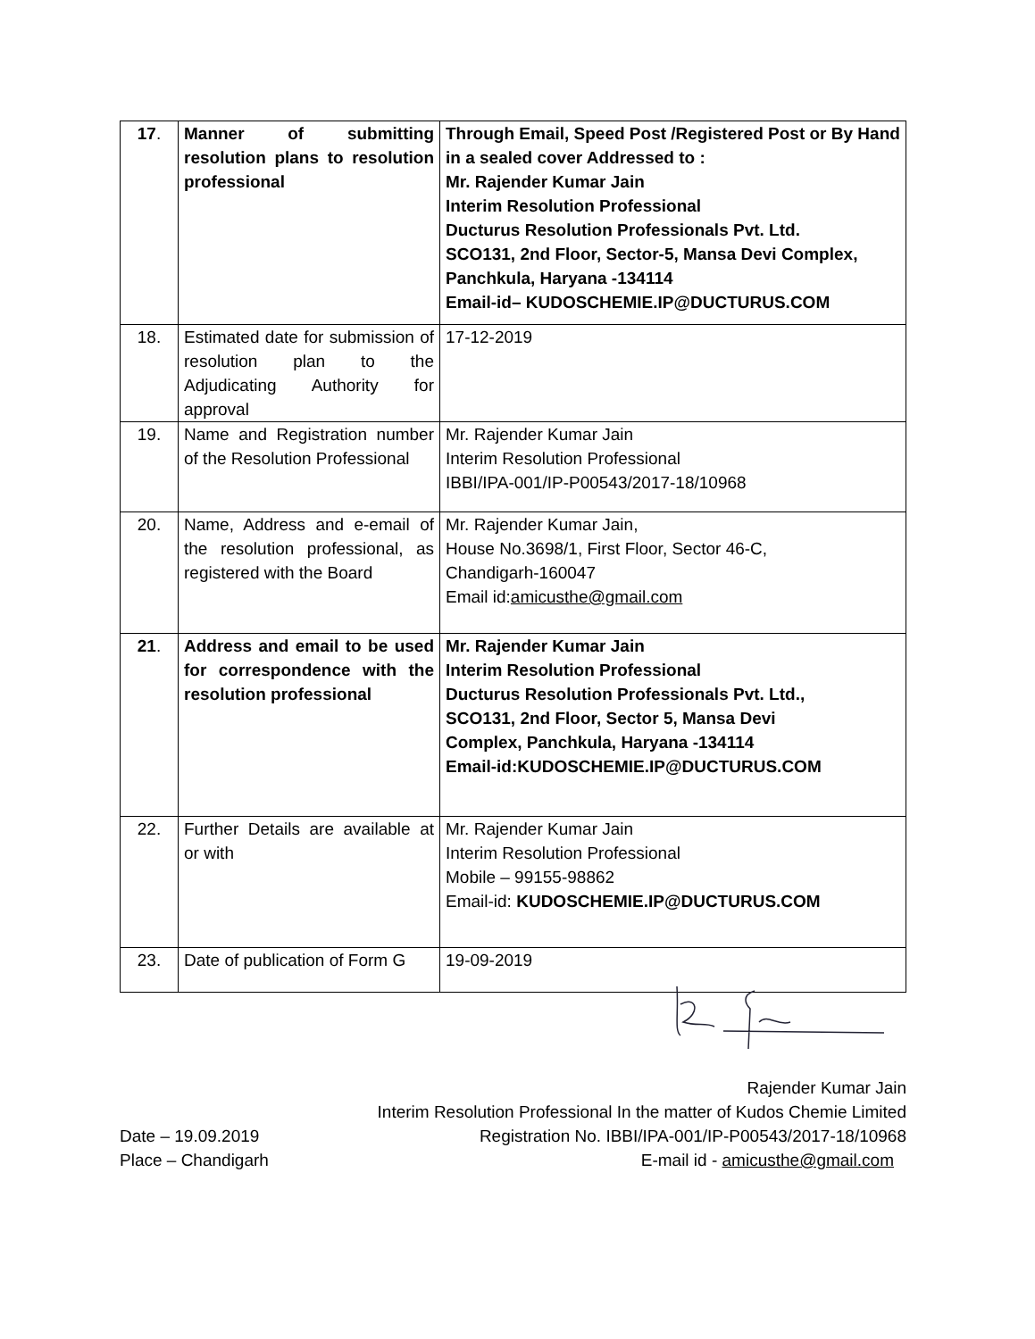| 17 . | Manner of submitting resolution plans to resolution professional | Through Email, Speed Post /Registered Post or By Hand in a sealed cover Addressed to : Mr. Rajender Kumar Jain Interim Resolution Professional Ducturus Resolution Professionals Pvt. Ltd. SCO131, 2nd Floor, Sector-5, Mansa Devi Complex, Panchkula, Haryana -134114 Email-id– KUDOSCHEMIE.IP@DUCTURUS.COM |
| 18. | Estimated date for submission of resolution plan to the Adjudicating Authority for approval | 17-12-2019 |
| 19. | Name and Registration number of the Resolution Professional | Mr. Rajender Kumar Jain Interim Resolution Professional IBBI/IPA-001/IP-P00543/2017-18/10968 |
| 20. | Name, Address and e-email of the resolution professional, as registered with the Board | Mr. Rajender Kumar Jain, House No.3698/1, First Floor, Sector 46-C, Chandigarh-160047 Email id: amicusthe@gmail.com |
| 21 . | Address and email to be used for correspondence with the resolution professional | Mr. Rajender Kumar Jain Interim Resolution Professional Ducturus Resolution Professionals Pvt. Ltd., SCO131, 2nd Floor, Sector 5, Mansa Devi Complex, Panchkula, Haryana -134114 Email-id:KUDOSCHEMIE.IP@DUCTURUS.COM |
| 22. | Further Details are available at or with | Mr. Rajender Kumar Jain Interim Resolution Professional Mobile – 99155-98862 Email-id: KUDOSCHEMIE.IP@DUCTURUS.COM |
| 23. | Date of publication of Form G | 19-09-2019 |
Rajender Kumar Jain
Interim Resolution Professional In the matter of Kudos Chemie Limited
Date – 19.09.2019 Registration No. IBBI/IPA-001/IP-P00543/2017-18/10968
Place – Chandigarh E-mail id - amicusthe@gmail.com